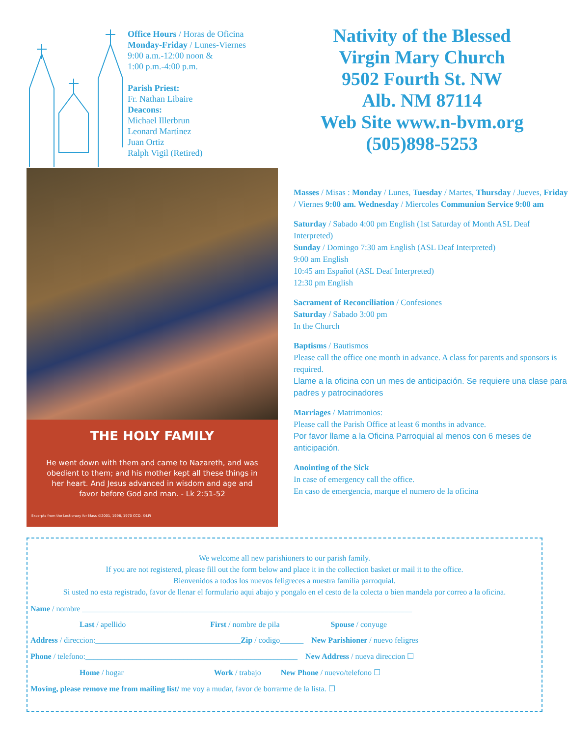Office Hours / Horas de Oficina
Monday-Friday / Lunes-Viernes
9:00 a.m.-12:00 noon &
1:00 p.m.-4:00 p.m.
Parish Priest:
Fr. Nathan Libaire
Deacons:
Michael Illerbrun
Leonard Martinez
Juan Ortiz
Ralph Vigil (Retired)
Nativity of the Blessed
Virgin Mary Church
9502 Fourth St. NW
Alb. NM 87114
Web Site www.n-bvm.org
(505)898-5253
THE HOLY FAMILY
He went down with them and came to Nazareth, and was obedient to them; and his mother kept all these things in her heart. And Jesus advanced in wisdom and age and favor before God and man. - Lk 2:51-52
Excerpts from the Lectionary for Mass ©2001, 1998, 1970 CCD. ©LPi
Masses / Misas : Monday / Lunes, Tuesday / Martes, Thursday / Jueves, Friday / Viernes 9:00 am. Wednesday / Miercoles Communion Service 9:00 am
Saturday / Sabado 4:00 pm English (1st Saturday of Month ASL Deaf Interpreted)
Sunday / Domingo 7:30 am English (ASL Deaf Interpreted)
9:00 am English
10:45 am Español (ASL Deaf Interpreted)
12:30 pm English
Sacrament of Reconciliation / Confesiones
Saturday / Sabado 3:00 pm
In the Church
Baptisms / Bautismos
Please call the office one month in advance. A class for parents and sponsors is required.
Llame a la oficina con un mes de anticipación. Se requiere una clase para padres y patrocinadores
Marriages / Matrimonios:
Please call the Parish Office at least 6 months in advance.
Por favor llame a la Oficina Parroquial al menos con 6 meses de anticipación.
Anointing of the Sick
In case of emergency call the office.
En caso de emergencia, marque el numero de la oficina
We welcome all new parishioners to our parish family.
If you are not registered, please fill out the form below and place it in the collection basket or mail it to the office.
Bienvenidos a todos los nuevos feligreces a nuestra familia parroquial.
Si usted no esta registrado, favor de llenar el formulario aqui abajo y pongalo en el cesto de la colecta o bien mandela por correo a la oficina.
Name / nombre ____________________________________________________________________________________
Last / apellido First / nombre de pila Spouse / conyuge
Address / direccion:_____________________________________Zip / codigo______ New Parishioner / nuevo feligres
Phone / telefono:______________________________________________________ New Address / nueva direccion ☐
Home / hogar Work / trabajo New Phone / nuevo/telefono ☐
Moving, please remove me from mailing list/ me voy a mudar, favor de borrarme de la lista. ☐